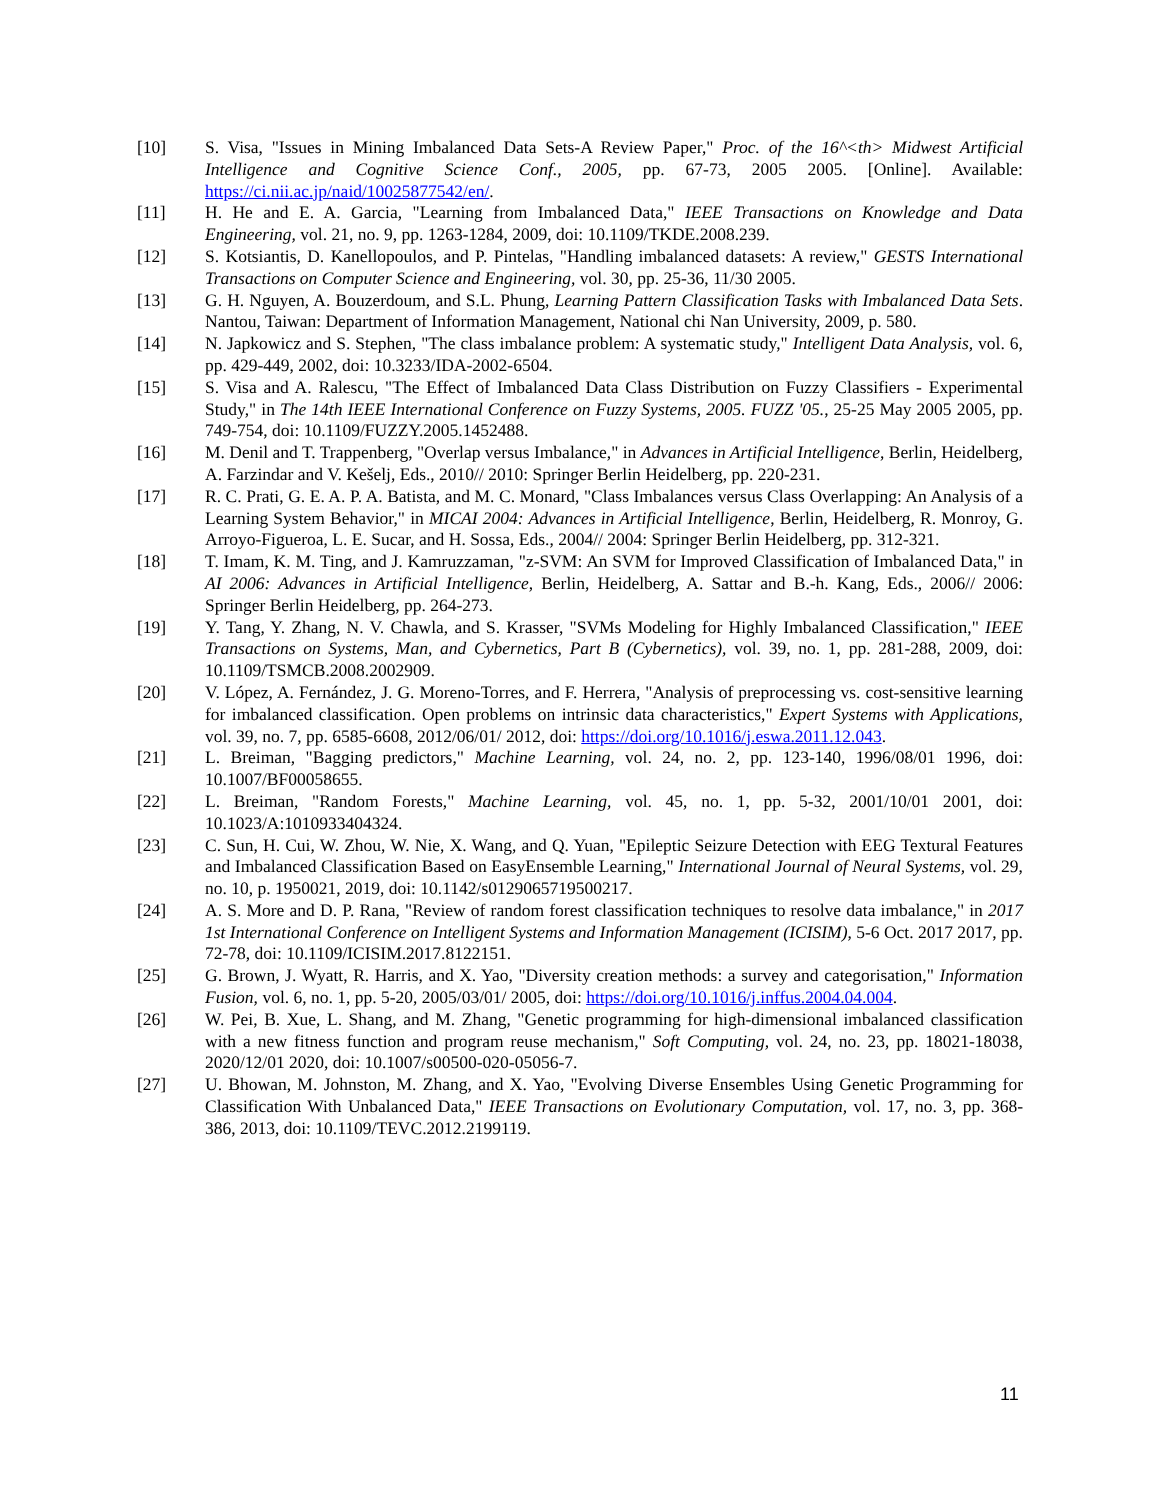[10] S. Visa, "Issues in Mining Imbalanced Data Sets-A Review Paper," Proc. of the 16^<th> Midwest Artificial Intelligence and Cognitive Science Conf., 2005, pp. 67-73, 2005 2005. [Online]. Available: https://ci.nii.ac.jp/naid/10025877542/en/.
[11] H. He and E. A. Garcia, "Learning from Imbalanced Data," IEEE Transactions on Knowledge and Data Engineering, vol. 21, no. 9, pp. 1263-1284, 2009, doi: 10.1109/TKDE.2008.239.
[12] S. Kotsiantis, D. Kanellopoulos, and P. Pintelas, "Handling imbalanced datasets: A review," GESTS International Transactions on Computer Science and Engineering, vol. 30, pp. 25-36, 11/30 2005.
[13] G. H. Nguyen, A. Bouzerdoum, and S.L. Phung, Learning Pattern Classification Tasks with Imbalanced Data Sets. Nantou, Taiwan: Department of Information Management, National chi Nan University, 2009, p. 580.
[14] N. Japkowicz and S. Stephen, "The class imbalance problem: A systematic study," Intelligent Data Analysis, vol. 6, pp. 429-449, 2002, doi: 10.3233/IDA-2002-6504.
[15] S. Visa and A. Ralescu, "The Effect of Imbalanced Data Class Distribution on Fuzzy Classifiers - Experimental Study," in The 14th IEEE International Conference on Fuzzy Systems, 2005. FUZZ '05., 25-25 May 2005 2005, pp. 749-754, doi: 10.1109/FUZZY.2005.1452488.
[16] M. Denil and T. Trappenberg, "Overlap versus Imbalance," in Advances in Artificial Intelligence, Berlin, Heidelberg, A. Farzindar and V. Kešelj, Eds., 2010// 2010: Springer Berlin Heidelberg, pp. 220-231.
[17] R. C. Prati, G. E. A. P. A. Batista, and M. C. Monard, "Class Imbalances versus Class Overlapping: An Analysis of a Learning System Behavior," in MICAI 2004: Advances in Artificial Intelligence, Berlin, Heidelberg, R. Monroy, G. Arroyo-Figueroa, L. E. Sucar, and H. Sossa, Eds., 2004// 2004: Springer Berlin Heidelberg, pp. 312-321.
[18] T. Imam, K. M. Ting, and J. Kamruzzaman, "z-SVM: An SVM for Improved Classification of Imbalanced Data," in AI 2006: Advances in Artificial Intelligence, Berlin, Heidelberg, A. Sattar and B.-h. Kang, Eds., 2006// 2006: Springer Berlin Heidelberg, pp. 264-273.
[19] Y. Tang, Y. Zhang, N. V. Chawla, and S. Krasser, "SVMs Modeling for Highly Imbalanced Classification," IEEE Transactions on Systems, Man, and Cybernetics, Part B (Cybernetics), vol. 39, no. 1, pp. 281-288, 2009, doi: 10.1109/TSMCB.2008.2002909.
[20] V. López, A. Fernández, J. G. Moreno-Torres, and F. Herrera, "Analysis of preprocessing vs. cost-sensitive learning for imbalanced classification. Open problems on intrinsic data characteristics," Expert Systems with Applications, vol. 39, no. 7, pp. 6585-6608, 2012/06/01/ 2012, doi: https://doi.org/10.1016/j.eswa.2011.12.043.
[21] L. Breiman, "Bagging predictors," Machine Learning, vol. 24, no. 2, pp. 123-140, 1996/08/01 1996, doi: 10.1007/BF00058655.
[22] L. Breiman, "Random Forests," Machine Learning, vol. 45, no. 1, pp. 5-32, 2001/10/01 2001, doi: 10.1023/A:1010933404324.
[23] C. Sun, H. Cui, W. Zhou, W. Nie, X. Wang, and Q. Yuan, "Epileptic Seizure Detection with EEG Textural Features and Imbalanced Classification Based on EasyEnsemble Learning," International Journal of Neural Systems, vol. 29, no. 10, p. 1950021, 2019, doi: 10.1142/s0129065719500217.
[24] A. S. More and D. P. Rana, "Review of random forest classification techniques to resolve data imbalance," in 2017 1st International Conference on Intelligent Systems and Information Management (ICISIM), 5-6 Oct. 2017 2017, pp. 72-78, doi: 10.1109/ICISIM.2017.8122151.
[25] G. Brown, J. Wyatt, R. Harris, and X. Yao, "Diversity creation methods: a survey and categorisation," Information Fusion, vol. 6, no. 1, pp. 5-20, 2005/03/01/ 2005, doi: https://doi.org/10.1016/j.inffus.2004.04.004.
[26] W. Pei, B. Xue, L. Shang, and M. Zhang, "Genetic programming for high-dimensional imbalanced classification with a new fitness function and program reuse mechanism," Soft Computing, vol. 24, no. 23, pp. 18021-18038, 2020/12/01 2020, doi: 10.1007/s00500-020-05056-7.
[27] U. Bhowan, M. Johnston, M. Zhang, and X. Yao, "Evolving Diverse Ensembles Using Genetic Programming for Classification With Unbalanced Data," IEEE Transactions on Evolutionary Computation, vol. 17, no. 3, pp. 368-386, 2013, doi: 10.1109/TEVC.2012.2199119.
11